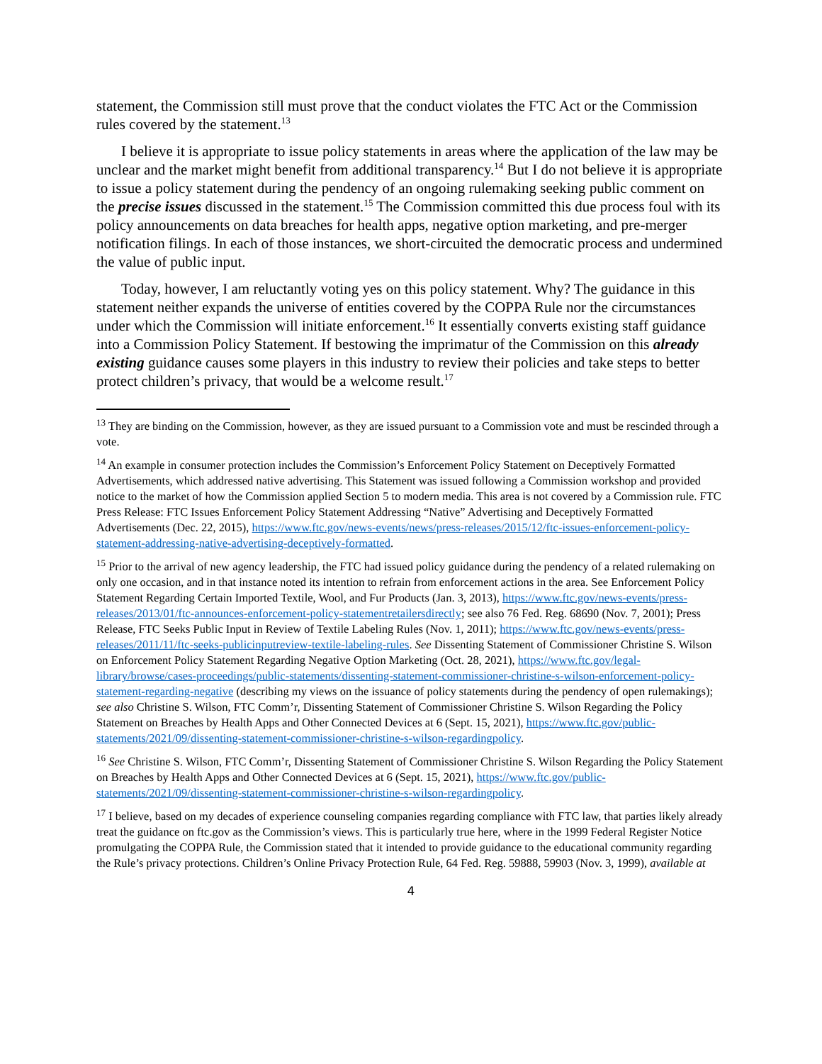statement, the Commission still must prove that the conduct violates the FTC Act or the Commission rules covered by the statement.<sup>13</sup>
I believe it is appropriate to issue policy statements in areas where the application of the law may be unclear and the market might benefit from additional transparency.<sup>14</sup> But I do not believe it is appropriate to issue a policy statement during the pendency of an ongoing rulemaking seeking public comment on the precise issues discussed in the statement.<sup>15</sup> The Commission committed this due process foul with its policy announcements on data breaches for health apps, negative option marketing, and pre-merger notification filings. In each of those instances, we short-circuited the democratic process and undermined the value of public input.
Today, however, I am reluctantly voting yes on this policy statement. Why? The guidance in this statement neither expands the universe of entities covered by the COPPA Rule nor the circumstances under which the Commission will initiate enforcement.<sup>16</sup> It essentially converts existing staff guidance into a Commission Policy Statement. If bestowing the imprimatur of the Commission on this already existing guidance causes some players in this industry to review their policies and take steps to better protect children’s privacy, that would be a welcome result.<sup>17</sup>
<sup>13</sup> They are binding on the Commission, however, as they are issued pursuant to a Commission vote and must be rescinded through a vote.
<sup>14</sup> An example in consumer protection includes the Commission’s Enforcement Policy Statement on Deceptively Formatted Advertisements, which addressed native advertising. This Statement was issued following a Commission workshop and provided notice to the market of how the Commission applied Section 5 to modern media. This area is not covered by a Commission rule. FTC Press Release: FTC Issues Enforcement Policy Statement Addressing “Native” Advertising and Deceptively Formatted Advertisements (Dec. 22, 2015), https://www.ftc.gov/news-events/news/press-releases/2015/12/ftc-issues-enforcement-policy-statement-addressing-native-advertising-deceptively-formatted.
<sup>15</sup> Prior to the arrival of new agency leadership, the FTC had issued policy guidance during the pendency of a related rulemaking on only one occasion, and in that instance noted its intention to refrain from enforcement actions in the area. See Enforcement Policy Statement Regarding Certain Imported Textile, Wool, and Fur Products (Jan. 3, 2013), https://www.ftc.gov/news-events/press-releases/2013/01/ftc-announces-enforcement-policy-statementretailersdirectly; see also 76 Fed. Reg. 68690 (Nov. 7, 2001); Press Release, FTC Seeks Public Input in Review of Textile Labeling Rules (Nov. 1, 2011); https://www.ftc.gov/news-events/press-releases/2011/11/ftc-seeks-publicinputreview-textile-labeling-rules. See Dissenting Statement of Commissioner Christine S. Wilson on Enforcement Policy Statement Regarding Negative Option Marketing (Oct. 28, 2021), https://www.ftc.gov/legal-library/browse/cases-proceedings/public-statements/dissenting-statement-commissioner-christine-s-wilson-enforcement-policy-statement-regarding-negative (describing my views on the issuance of policy statements during the pendency of open rulemakings); see also Christine S. Wilson, FTC Comm’r, Dissenting Statement of Commissioner Christine S. Wilson Regarding the Policy Statement on Breaches by Health Apps and Other Connected Devices at 6 (Sept. 15, 2021), https://www.ftc.gov/public-statements/2021/09/dissenting-statement-commissioner-christine-s-wilson-regardingpolicy.
<sup>16</sup> See Christine S. Wilson, FTC Comm’r, Dissenting Statement of Commissioner Christine S. Wilson Regarding the Policy Statement on Breaches by Health Apps and Other Connected Devices at 6 (Sept. 15, 2021), https://www.ftc.gov/public-statements/2021/09/dissenting-statement-commissioner-christine-s-wilson-regardingpolicy.
<sup>17</sup> I believe, based on my decades of experience counseling companies regarding compliance with FTC law, that parties likely already treat the guidance on ftc.gov as the Commission’s views. This is particularly true here, where in the 1999 Federal Register Notice promulgating the COPPA Rule, the Commission stated that it intended to provide guidance to the educational community regarding the Rule’s privacy protections. Children’s Online Privacy Protection Rule, 64 Fed. Reg. 59888, 59903 (Nov. 3, 1999), available at
4